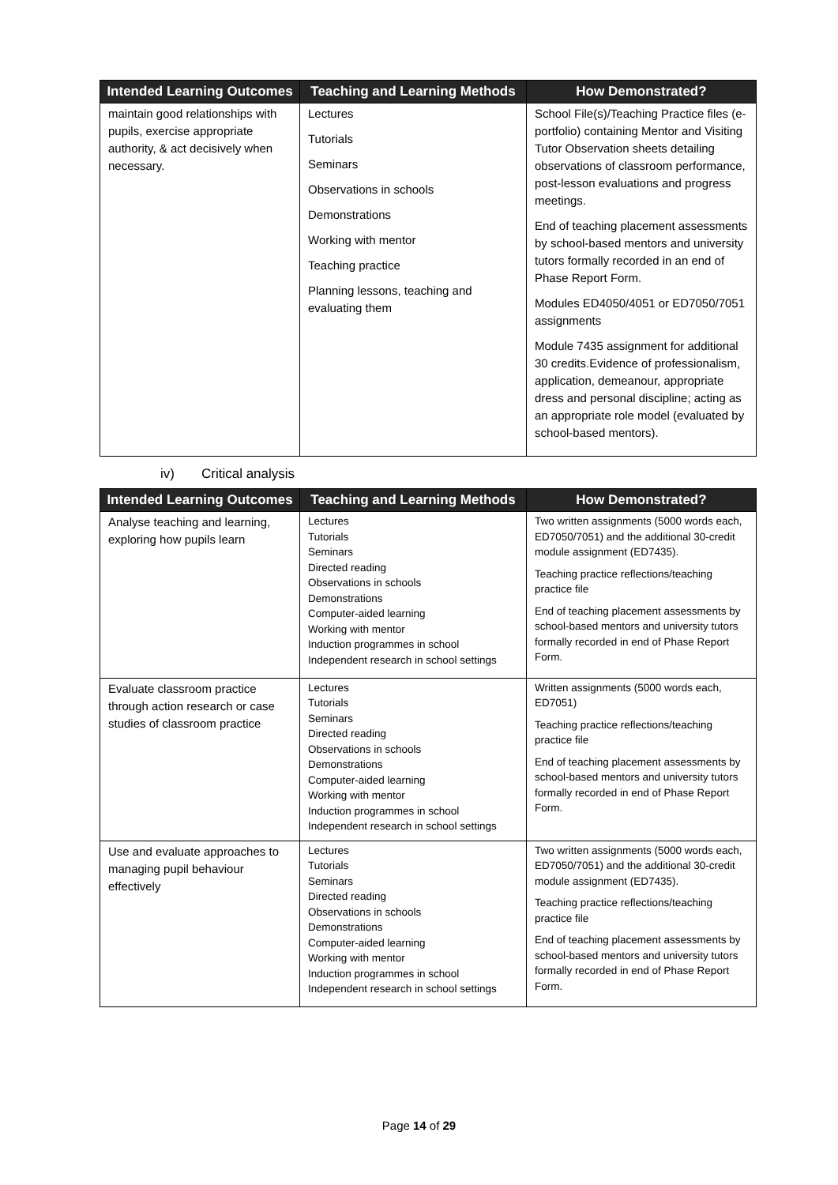| Intended Learning Outcomes | Teaching and Learning Methods | How Demonstrated? |
| --- | --- | --- |
| maintain good relationships with pupils, exercise appropriate authority, & act decisively when necessary. | Lectures Tutorials Seminars Observations in schools Demonstrations Working with mentor Teaching practice Planning lessons, teaching and evaluating them | School File(s)/Teaching Practice files (e-portfolio) containing Mentor and Visiting Tutor Observation sheets detailing observations of classroom performance, post-lesson evaluations and progress meetings. End of teaching placement assessments by school-based mentors and university tutors formally recorded in an end of Phase Report Form. Modules ED4050/4051 or ED7050/7051 assignments Module 7435 assignment for additional 30 credits.Evidence of professionalism, application, demeanour, appropriate dress and personal discipline; acting as an appropriate role model (evaluated by school-based mentors). |
iv) Critical analysis
| Intended Learning Outcomes | Teaching and Learning Methods | How Demonstrated? |
| --- | --- | --- |
| Analyse teaching and learning, exploring how pupils learn | Lectures Tutorials Seminars Directed reading Observations in schools Demonstrations Computer-aided learning Working with mentor Induction programmes in school Independent research in school settings | Two written assignments (5000 words each, ED7050/7051) and the additional 30-credit module assignment (ED7435). Teaching practice reflections/teaching practice file End of teaching placement assessments by school-based mentors and university tutors formally recorded in end of Phase Report Form. |
| Evaluate classroom practice through action research or case studies of classroom practice | Lectures Tutorials Seminars Directed reading Observations in schools Demonstrations Computer-aided learning Working with mentor Induction programmes in school Independent research in school settings | Written assignments (5000 words each, ED7051) Teaching practice reflections/teaching practice file End of teaching placement assessments by school-based mentors and university tutors formally recorded in end of Phase Report Form. |
| Use and evaluate approaches to managing pupil behaviour effectively | Lectures Tutorials Seminars Directed reading Observations in schools Demonstrations Computer-aided learning Working with mentor Induction programmes in school Independent research in school settings | Two written assignments (5000 words each, ED7050/7051) and the additional 30-credit module assignment (ED7435). Teaching practice reflections/teaching practice file End of teaching placement assessments by school-based mentors and university tutors formally recorded in end of Phase Report Form. |
Page 14 of 29